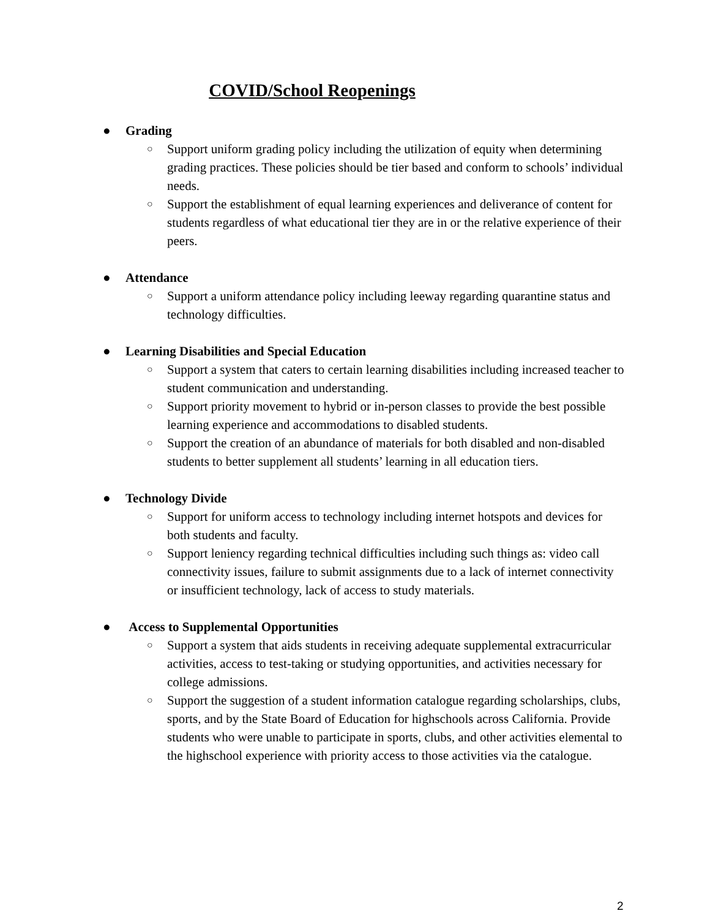COVID/School Reopenings
● Grading
○
Support uniform grading policy including the utilization of equity when determining grading practices. These policies should be tier based and conform to schools’ individual needs.
○
Support the establishment of equal learning experiences and deliverance of content for students regardless of what educational tier they are in or the relative experience of their peers.
● Attendance
○
Support a uniform attendance policy including leeway regarding quarantine status and technology difficulties.
● Learning Disabilities and Special Education
○
Support a system that caters to certain learning disabilities including increased teacher to student communication and understanding.
○
Support priority movement to hybrid or in-person classes to provide the best possible learning experience and accommodations to disabled students.
○
Support the creation of an abundance of materials for both disabled and non-disabled students to better supplement all students’ learning in all education tiers.
● Technology Divide
○
Support for uniform access to technology including internet hotspots and devices for both students and faculty.
○
Support leniency regarding technical difficulties including such things as: video call connectivity issues, failure to submit assignments due to a lack of internet connectivity or insufficient technology, lack of access to study materials.
● Access to Supplemental Opportunities
○
Support a system that aids students in receiving adequate supplemental extracurricular activities, access to test-taking or studying opportunities, and activities necessary for college admissions.
○
Support the suggestion of a student information catalogue regarding scholarships, clubs, sports, and by the State Board of Education for highschools across California. Provide students who were unable to participate in sports, clubs, and other activities elemental to the highschool experience with priority access to those activities via the catalogue.
2